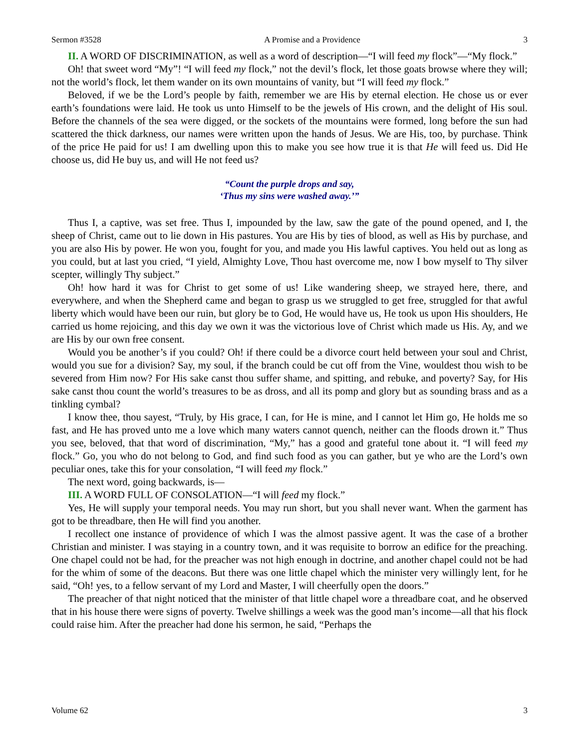Sermon #3528 A Promise and a Providence 3
II. A WORD OF DISCRIMINATION, as well as a word of description—“I will feed my flock”—“My flock.”
Oh! that sweet word “My”! “I will feed my flock,” not the devil’s flock, let those goats browse where they will; not the world’s flock, let them wander on its own mountains of vanity, but “I will feed my flock.”
Beloved, if we be the Lord’s people by faith, remember we are His by eternal election. He chose us or ever earth’s foundations were laid. He took us unto Himself to be the jewels of His crown, and the delight of His soul. Before the channels of the sea were digged, or the sockets of the mountains were formed, long before the sun had scattered the thick darkness, our names were written upon the hands of Jesus. We are His, too, by purchase. Think of the price He paid for us! I am dwelling upon this to make you see how true it is that He will feed us. Did He choose us, did He buy us, and will He not feed us?
“Count the purple drops and say,
‘Thus my sins were washed away.’”
Thus I, a captive, was set free. Thus I, impounded by the law, saw the gate of the pound opened, and I, the sheep of Christ, came out to lie down in His pastures. You are His by ties of blood, as well as His by purchase, and you are also His by power. He won you, fought for you, and made you His lawful captives. You held out as long as you could, but at last you cried, “I yield, Almighty Love, Thou hast overcome me, now I bow myself to Thy silver scepter, willingly Thy subject.”
Oh! how hard it was for Christ to get some of us! Like wandering sheep, we strayed here, there, and everywhere, and when the Shepherd came and began to grasp us we struggled to get free, struggled for that awful liberty which would have been our ruin, but glory be to God, He would have us, He took us upon His shoulders, He carried us home rejoicing, and this day we own it was the victorious love of Christ which made us His. Ay, and we are His by our own free consent.
Would you be another’s if you could? Oh! if there could be a divorce court held between your soul and Christ, would you sue for a division? Say, my soul, if the branch could be cut off from the Vine, wouldest thou wish to be severed from Him now? For His sake canst thou suffer shame, and spitting, and rebuke, and poverty? Say, for His sake canst thou count the world’s treasures to be as dross, and all its pomp and glory but as sounding brass and as a tinkling cymbal?
I know thee, thou sayest, “Truly, by His grace, I can, for He is mine, and I cannot let Him go, He holds me so fast, and He has proved unto me a love which many waters cannot quench, neither can the floods drown it.” Thus you see, beloved, that that word of discrimination, “My,” has a good and grateful tone about it. “I will feed my flock.” Go, you who do not belong to God, and find such food as you can gather, but ye who are the Lord’s own peculiar ones, take this for your consolation, “I will feed my flock.”
The next word, going backwards, is—
III. A WORD FULL OF CONSOLATION—“I will feed my flock.”
Yes, He will supply your temporal needs. You may run short, but you shall never want. When the garment has got to be threadbare, then He will find you another.
I recollect one instance of providence of which I was the almost passive agent. It was the case of a brother Christian and minister. I was staying in a country town, and it was requisite to borrow an edifice for the preaching. One chapel could not be had, for the preacher was not high enough in doctrine, and another chapel could not be had for the whim of some of the deacons. But there was one little chapel which the minister very willingly lent, for he said, “Oh! yes, to a fellow servant of my Lord and Master, I will cheerfully open the doors.”
The preacher of that night noticed that the minister of that little chapel wore a threadbare coat, and he observed that in his house there were signs of poverty. Twelve shillings a week was the good man’s income—all that his flock could raise him. After the preacher had done his sermon, he said, “Perhaps the
Volume 62 3